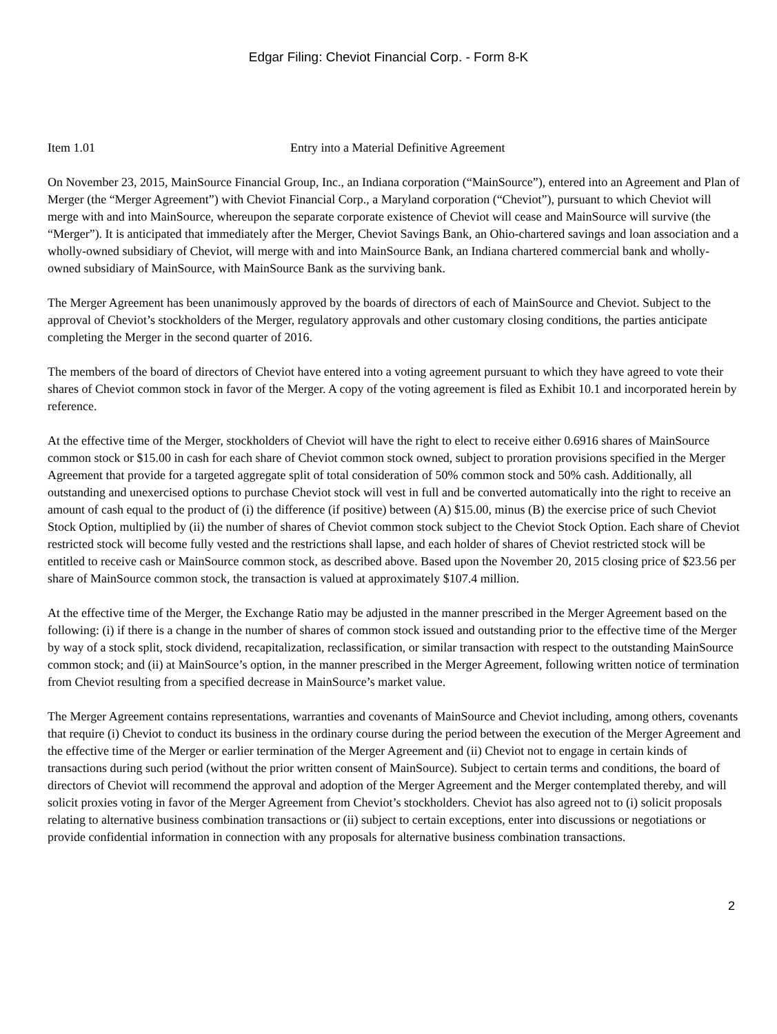Edgar Filing: Cheviot Financial Corp. - Form 8-K
Item 1.01 Entry into a Material Definitive Agreement
On November 23, 2015, MainSource Financial Group, Inc., an Indiana corporation (“MainSource”), entered into an Agreement and Plan of Merger (the “Merger Agreement”) with Cheviot Financial Corp., a Maryland corporation (“Cheviot”), pursuant to which Cheviot will merge with and into MainSource, whereupon the separate corporate existence of Cheviot will cease and MainSource will survive (the “Merger”). It is anticipated that immediately after the Merger, Cheviot Savings Bank, an Ohio-chartered savings and loan association and a wholly-owned subsidiary of Cheviot, will merge with and into MainSource Bank, an Indiana chartered commercial bank and wholly-owned subsidiary of MainSource, with MainSource Bank as the surviving bank.
The Merger Agreement has been unanimously approved by the boards of directors of each of MainSource and Cheviot. Subject to the approval of Cheviot’s stockholders of the Merger, regulatory approvals and other customary closing conditions, the parties anticipate completing the Merger in the second quarter of 2016.
The members of the board of directors of Cheviot have entered into a voting agreement pursuant to which they have agreed to vote their shares of Cheviot common stock in favor of the Merger. A copy of the voting agreement is filed as Exhibit 10.1 and incorporated herein by reference.
At the effective time of the Merger, stockholders of Cheviot will have the right to elect to receive either 0.6916 shares of MainSource common stock or $15.00 in cash for each share of Cheviot common stock owned, subject to proration provisions specified in the Merger Agreement that provide for a targeted aggregate split of total consideration of 50% common stock and 50% cash. Additionally, all outstanding and unexercised options to purchase Cheviot stock will vest in full and be converted automatically into the right to receive an amount of cash equal to the product of (i) the difference (if positive) between (A) $15.00, minus (B) the exercise price of such Cheviot Stock Option, multiplied by (ii) the number of shares of Cheviot common stock subject to the Cheviot Stock Option. Each share of Cheviot restricted stock will become fully vested and the restrictions shall lapse, and each holder of shares of Cheviot restricted stock will be entitled to receive cash or MainSource common stock, as described above. Based upon the November 20, 2015 closing price of $23.56 per share of MainSource common stock, the transaction is valued at approximately $107.4 million.
At the effective time of the Merger, the Exchange Ratio may be adjusted in the manner prescribed in the Merger Agreement based on the following: (i) if there is a change in the number of shares of common stock issued and outstanding prior to the effective time of the Merger by way of a stock split, stock dividend, recapitalization, reclassification, or similar transaction with respect to the outstanding MainSource common stock; and (ii) at MainSource’s option, in the manner prescribed in the Merger Agreement, following written notice of termination from Cheviot resulting from a specified decrease in MainSource’s market value.
The Merger Agreement contains representations, warranties and covenants of MainSource and Cheviot including, among others, covenants that require (i) Cheviot to conduct its business in the ordinary course during the period between the execution of the Merger Agreement and the effective time of the Merger or earlier termination of the Merger Agreement and (ii) Cheviot not to engage in certain kinds of transactions during such period (without the prior written consent of MainSource). Subject to certain terms and conditions, the board of directors of Cheviot will recommend the approval and adoption of the Merger Agreement and the Merger contemplated thereby, and will solicit proxies voting in favor of the Merger Agreement from Cheviot’s stockholders. Cheviot has also agreed not to (i) solicit proposals relating to alternative business combination transactions or (ii) subject to certain exceptions, enter into discussions or negotiations or provide confidential information in connection with any proposals for alternative business combination transactions.
2